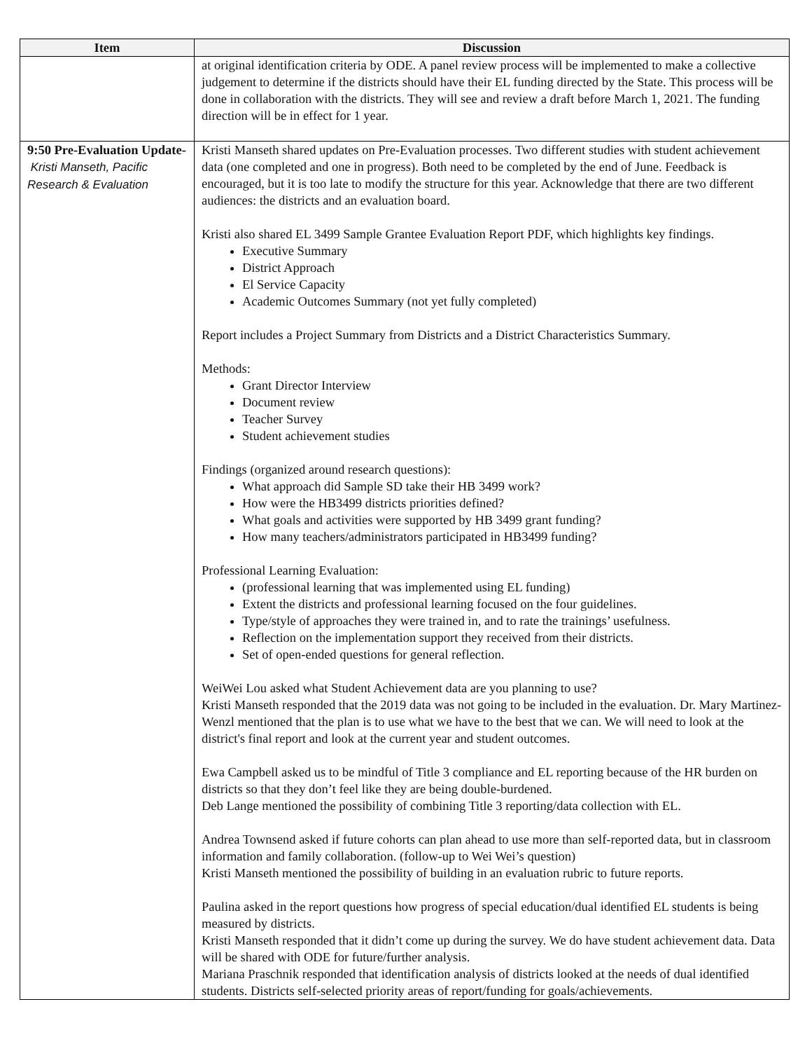| Item | Discussion |
| --- | --- |
| | at original identification criteria by ODE. A panel review process will be implemented to make a collective judgement to determine if the districts should have their EL funding directed by the State. This process will be done in collaboration with the districts. They will see and review a draft before March 1, 2021. The funding direction will be in effect for 1 year. |
| 9:50 Pre-Evaluation Update- Kristi Manseth, Pacific Research & Evaluation | Kristi Manseth shared updates on Pre-Evaluation processes. Two different studies with student achievement data (one completed and one in progress). Both need to be completed by the end of June. Feedback is encouraged, but it is too late to modify the structure for this year. Acknowledge that there are two different audiences: the districts and an evaluation board. Kristi also shared EL 3499 Sample Grantee Evaluation Report PDF, which highlights key findings. Executive Summary District Approach El Service Capacity Academic Outcomes Summary (not yet fully completed) Report includes a Project Summary from Districts and a District Characteristics Summary. Methods: Grant Director Interview Document review Teacher Survey Student achievement studies Findings (organized around research questions): What approach did Sample SD take their HB 3499 work? How were the HB3499 districts priorities defined? What goals and activities were supported by HB 3499 grant funding? How many teachers/administrators participated in HB3499 funding? Professional Learning Evaluation: (professional learning that was implemented using EL funding) Extent the districts and professional learning focused on the four guidelines. Type/style of approaches they were trained in, and to rate the trainings’ usefulness. Reflection on the implementation support they received from their districts. Set of open-ended questions for general reflection. WeiWei Lou asked what Student Achievement data are you planning to use? Kristi Manseth responded that the 2019 data was not going to be included in the evaluation. Dr. Mary Martinez-Wenzl mentioned that the plan is to use what we have to the best that we can. We will need to look at the district's final report and look at the current year and student outcomes. Ewa Campbell asked us to be mindful of Title 3 compliance and EL reporting because of the HR burden on districts so that they don’t feel like they are being double-burdened. Deb Lange mentioned the possibility of combining Title 3 reporting/data collection with EL. Andrea Townsend asked if future cohorts can plan ahead to use more than self-reported data, but in classroom information and family collaboration. (follow-up to Wei Wei’s question) Kristi Manseth mentioned the possibility of building in an evaluation rubric to future reports. Paulina asked in the report questions how progress of special education/dual identified EL students is being measured by districts. Kristi Manseth responded that it didn’t come up during the survey. We do have student achievement data. Data will be shared with ODE for future/further analysis. Mariana Praschnik responded that identification analysis of districts looked at the needs of dual identified students. Districts self-selected priority areas of report/funding for goals/achievements. |